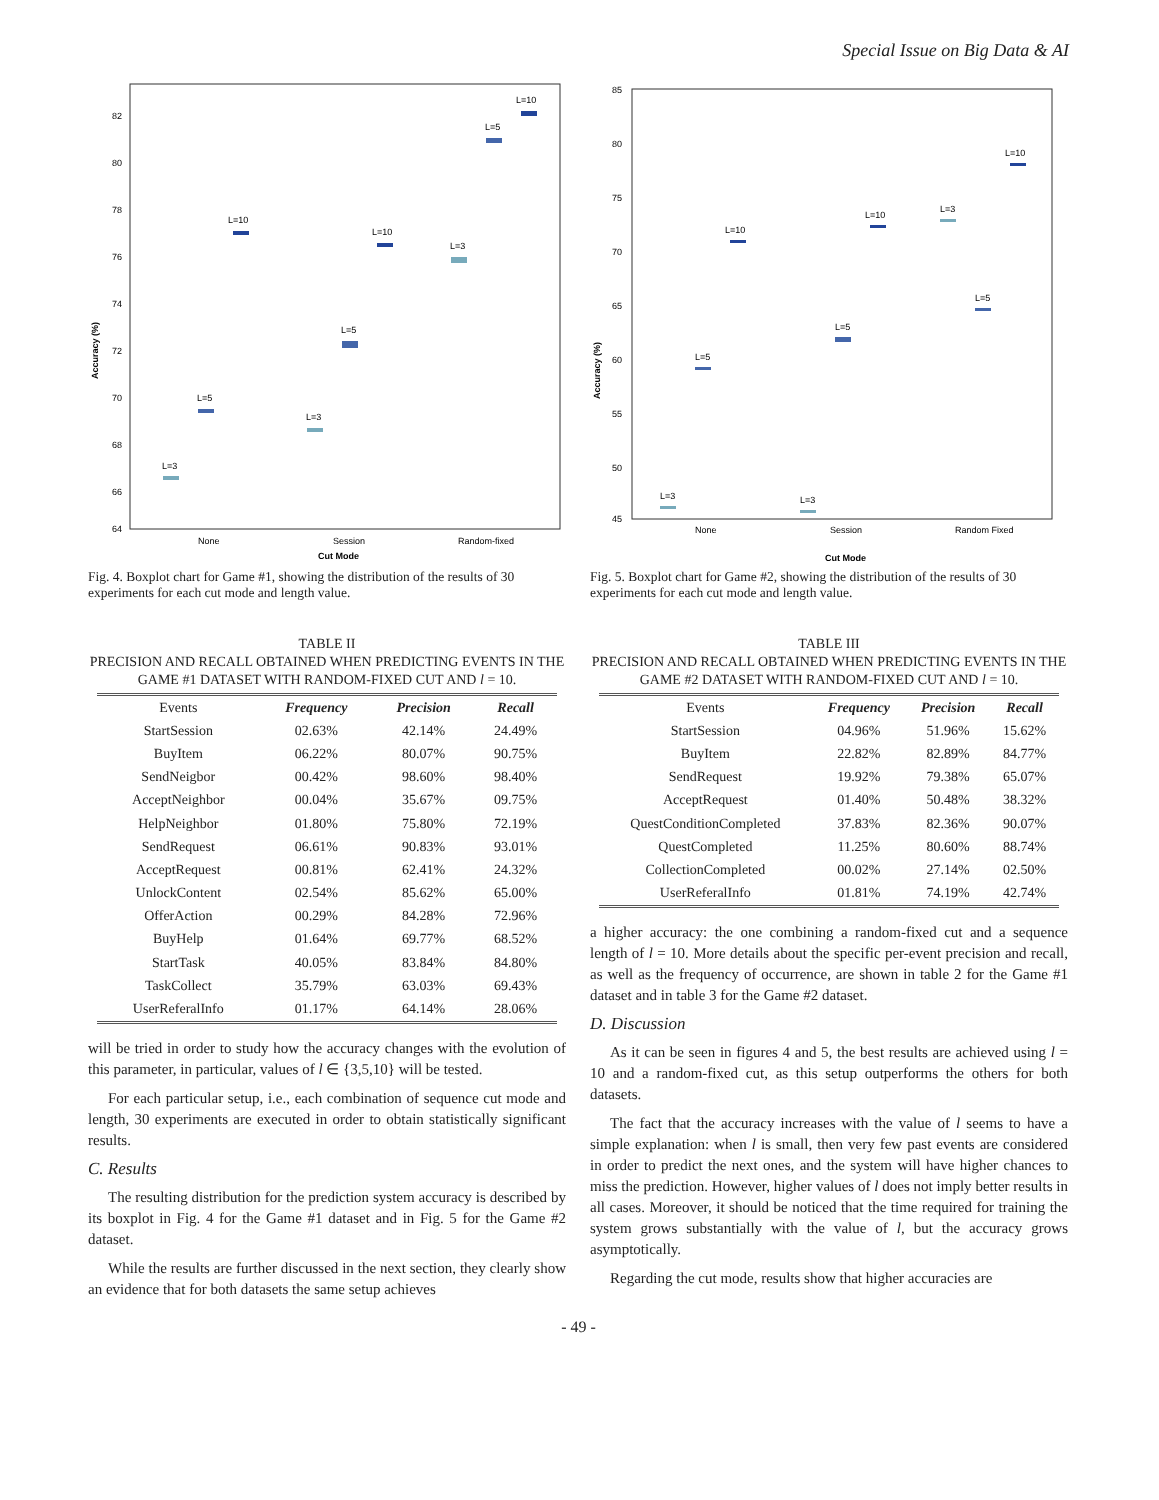Special Issue on Big Data & AI
Accuracy (%)
82
80
78
76
74
72
70
68
66
64
L=3
L=5
L=10
L=3
L=5
L=10
L=3
L=5
L=10
None
Session
Random-fixed
Cut Mode
Fig. 4. Boxplot chart for Game #1, showing the distribution of the results of 30 experiments for each cut mode and length value.
TABLE II
PRECISION AND RECALL OBTAINED WHEN PREDICTING EVENTS IN THE GAME #1 DATASET WITH RANDOM-FIXED CUT AND l = 10.
| Events | Frequency | Precision | Recall |
| --- | --- | --- | --- |
| StartSession | 02.63% | 42.14% | 24.49% |
| BuyItem | 06.22% | 80.07% | 90.75% |
| SendNeigbor | 00.42% | 98.60% | 98.40% |
| AcceptNeighbor | 00.04% | 35.67% | 09.75% |
| HelpNeighbor | 01.80% | 75.80% | 72.19% |
| SendRequest | 06.61% | 90.83% | 93.01% |
| AcceptRequest | 00.81% | 62.41% | 24.32% |
| UnlockContent | 02.54% | 85.62% | 65.00% |
| OfferAction | 00.29% | 84.28% | 72.96% |
| BuyHelp | 01.64% | 69.77% | 68.52% |
| StartTask | 40.05% | 83.84% | 84.80% |
| TaskCollect | 35.79% | 63.03% | 69.43% |
| UserReferalInfo | 01.17% | 64.14% | 28.06% |
will be tried in order to study how the accuracy changes with the evolution of this parameter, in particular, values of l ∈ {3,5,10} will be tested.
For each particular setup, i.e., each combination of sequence cut mode and length, 30 experiments are executed in order to obtain statistically significant results.
C. Results
The resulting distribution for the prediction system accuracy is described by its boxplot in Fig. 4 for the Game #1 dataset and in Fig. 5 for the Game #2 dataset.
While the results are further discussed in the next section, they clearly show an evidence that for both datasets the same setup achieves
Accuracy (%)
85
80
75
70
65
60
55
50
45
L=3
L=5
L=10
L=3
L=5
L=10
L=3
L=5
L=10
None
Session
Random Fixed
Cut Mode
Fig. 5. Boxplot chart for Game #2, showing the distribution of the results of 30 experiments for each cut mode and length value.
TABLE III
PRECISION AND RECALL OBTAINED WHEN PREDICTING EVENTS IN THE GAME #2 DATASET WITH RANDOM-FIXED CUT AND l = 10.
| Events | Frequency | Precision | Recall |
| --- | --- | --- | --- |
| StartSession | 04.96% | 51.96% | 15.62% |
| BuyItem | 22.82% | 82.89% | 84.77% |
| SendRequest | 19.92% | 79.38% | 65.07% |
| AcceptRequest | 01.40% | 50.48% | 38.32% |
| QuestConditionCompleted | 37.83% | 82.36% | 90.07% |
| QuestCompleted | 11.25% | 80.60% | 88.74% |
| CollectionCompleted | 00.02% | 27.14% | 02.50% |
| UserReferalInfo | 01.81% | 74.19% | 42.74% |
a higher accuracy: the one combining a random-fixed cut and a sequence length of l = 10. More details about the specific per-event precision and recall, as well as the frequency of occurrence, are shown in table 2 for the Game #1 dataset and in table 3 for the Game #2 dataset.
D. Discussion
As it can be seen in figures 4 and 5, the best results are achieved using l = 10 and a random-fixed cut, as this setup outperforms the others for both datasets.
The fact that the accuracy increases with the value of l seems to have a simple explanation: when l is small, then very few past events are considered in order to predict the next ones, and the system will have higher chances to miss the prediction. However, higher values of l does not imply better results in all cases. Moreover, it should be noticed that the time required for training the system grows substantially with the value of l, but the accuracy grows asymptotically.
Regarding the cut mode, results show that higher accuracies are
- 49 -